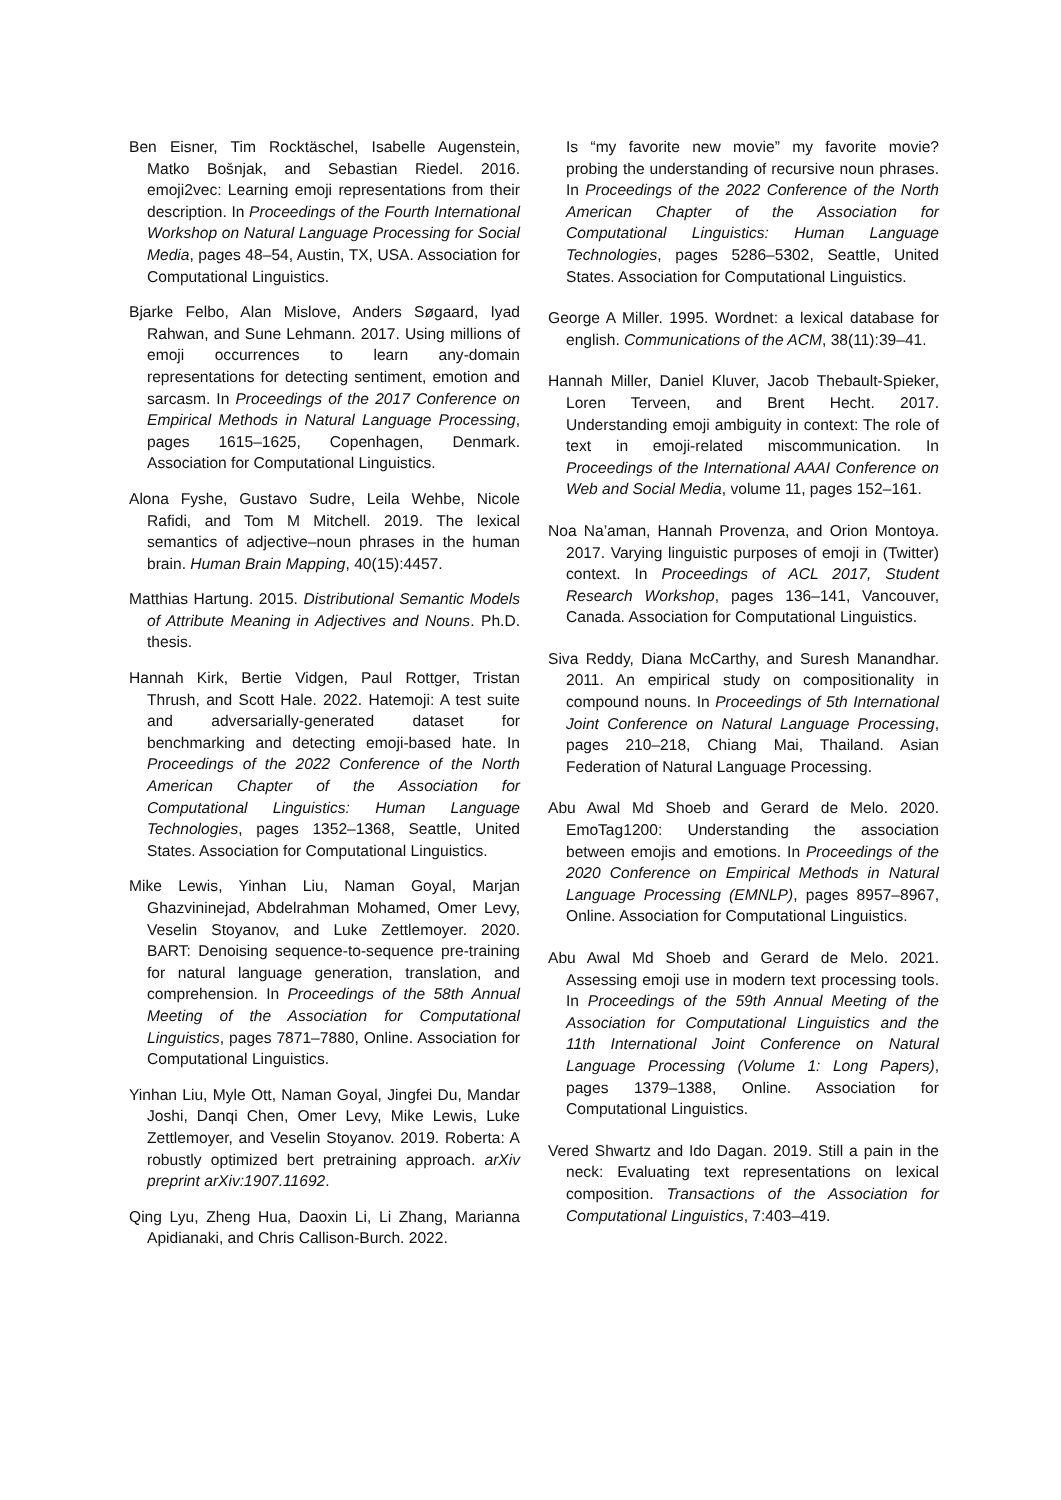Ben Eisner, Tim Rocktäschel, Isabelle Augenstein, Matko Bošnjak, and Sebastian Riedel. 2016. emoji2vec: Learning emoji representations from their description. In Proceedings of the Fourth International Workshop on Natural Language Processing for Social Media, pages 48–54, Austin, TX, USA. Association for Computational Linguistics.
Bjarke Felbo, Alan Mislove, Anders Søgaard, Iyad Rahwan, and Sune Lehmann. 2017. Using millions of emoji occurrences to learn any-domain representations for detecting sentiment, emotion and sarcasm. In Proceedings of the 2017 Conference on Empirical Methods in Natural Language Processing, pages 1615–1625, Copenhagen, Denmark. Association for Computational Linguistics.
Alona Fyshe, Gustavo Sudre, Leila Wehbe, Nicole Rafidi, and Tom M Mitchell. 2019. The lexical semantics of adjective–noun phrases in the human brain. Human Brain Mapping, 40(15):4457.
Matthias Hartung. 2015. Distributional Semantic Models of Attribute Meaning in Adjectives and Nouns. Ph.D. thesis.
Hannah Kirk, Bertie Vidgen, Paul Rottger, Tristan Thrush, and Scott Hale. 2022. Hatemoji: A test suite and adversarially-generated dataset for benchmarking and detecting emoji-based hate. In Proceedings of the 2022 Conference of the North American Chapter of the Association for Computational Linguistics: Human Language Technologies, pages 1352–1368, Seattle, United States. Association for Computational Linguistics.
Mike Lewis, Yinhan Liu, Naman Goyal, Marjan Ghazvininejad, Abdelrahman Mohamed, Omer Levy, Veselin Stoyanov, and Luke Zettlemoyer. 2020. BART: Denoising sequence-to-sequence pre-training for natural language generation, translation, and comprehension. In Proceedings of the 58th Annual Meeting of the Association for Computational Linguistics, pages 7871–7880, Online. Association for Computational Linguistics.
Yinhan Liu, Myle Ott, Naman Goyal, Jingfei Du, Mandar Joshi, Danqi Chen, Omer Levy, Mike Lewis, Luke Zettlemoyer, and Veselin Stoyanov. 2019. Roberta: A robustly optimized bert pretraining approach. arXiv preprint arXiv:1907.11692.
Qing Lyu, Zheng Hua, Daoxin Li, Li Zhang, Marianna Apidianaki, and Chris Callison-Burch. 2022.
Is “my favorite new movie” my favorite movie? probing the understanding of recursive noun phrases. In Proceedings of the 2022 Conference of the North American Chapter of the Association for Computational Linguistics: Human Language Technologies, pages 5286–5302, Seattle, United States. Association for Computational Linguistics.
George A Miller. 1995. Wordnet: a lexical database for english. Communications of the ACM, 38(11):39–41.
Hannah Miller, Daniel Kluver, Jacob Thebault-Spieker, Loren Terveen, and Brent Hecht. 2017. Understanding emoji ambiguity in context: The role of text in emoji-related miscommunication. In Proceedings of the International AAAI Conference on Web and Social Media, volume 11, pages 152–161.
Noa Na’aman, Hannah Provenza, and Orion Montoya. 2017. Varying linguistic purposes of emoji in (Twitter) context. In Proceedings of ACL 2017, Student Research Workshop, pages 136–141, Vancouver, Canada. Association for Computational Linguistics.
Siva Reddy, Diana McCarthy, and Suresh Manandhar. 2011. An empirical study on compositionality in compound nouns. In Proceedings of 5th International Joint Conference on Natural Language Processing, pages 210–218, Chiang Mai, Thailand. Asian Federation of Natural Language Processing.
Abu Awal Md Shoeb and Gerard de Melo. 2020. EmoTag1200: Understanding the association between emojis and emotions. In Proceedings of the 2020 Conference on Empirical Methods in Natural Language Processing (EMNLP), pages 8957–8967, Online. Association for Computational Linguistics.
Abu Awal Md Shoeb and Gerard de Melo. 2021. Assessing emoji use in modern text processing tools. In Proceedings of the 59th Annual Meeting of the Association for Computational Linguistics and the 11th International Joint Conference on Natural Language Processing (Volume 1: Long Papers), pages 1379–1388, Online. Association for Computational Linguistics.
Vered Shwartz and Ido Dagan. 2019. Still a pain in the neck: Evaluating text representations on lexical composition. Transactions of the Association for Computational Linguistics, 7:403–419.